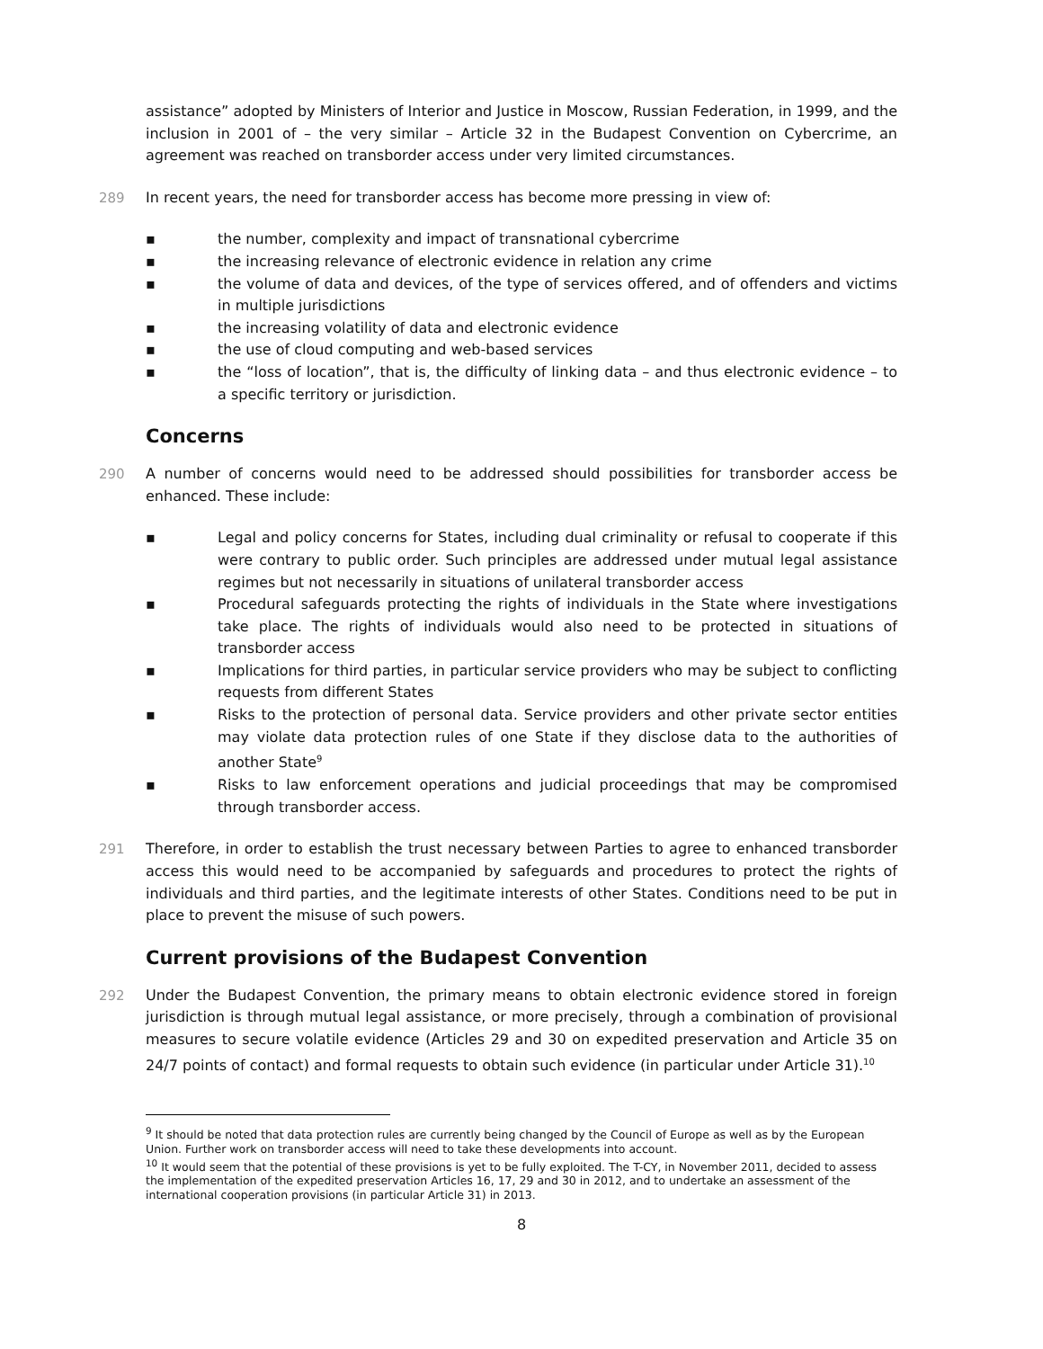assistance” adopted by Ministers of Interior and Justice in Moscow, Russian Federation, in 1999, and the inclusion in 2001 of – the very similar – Article 32 in the Budapest Convention on Cybercrime, an agreement was reached on transborder access under very limited circumstances.
289 In recent years, the need for transborder access has become more pressing in view of:
▪ the number, complexity and impact of transnational cybercrime
▪ the increasing relevance of electronic evidence in relation any crime
▪ the volume of data and devices, of the type of services offered, and of offenders and victims in multiple jurisdictions
▪ the increasing volatility of data and electronic evidence
▪ the use of cloud computing and web-based services
▪ the “loss of location”, that is, the difficulty of linking data – and thus electronic evidence – to a specific territory or jurisdiction.
Concerns
290 A number of concerns would need to be addressed should possibilities for transborder access be enhanced. These include:
▪ Legal and policy concerns for States, including dual criminality or refusal to cooperate if this were contrary to public order. Such principles are addressed under mutual legal assistance regimes but not necessarily in situations of unilateral transborder access
▪ Procedural safeguards protecting the rights of individuals in the State where investigations take place. The rights of individuals would also need to be protected in situations of transborder access
▪ Implications for third parties, in particular service providers who may be subject to conflicting requests from different States
▪ Risks to the protection of personal data. Service providers and other private sector entities may violate data protection rules of one State if they disclose data to the authorities of another State<sup>9</sup>
▪ Risks to law enforcement operations and judicial proceedings that may be compromised through transborder access.
291 Therefore, in order to establish the trust necessary between Parties to agree to enhanced transborder access this would need to be accompanied by safeguards and procedures to protect the rights of individuals and third parties, and the legitimate interests of other States. Conditions need to be put in place to prevent the misuse of such powers.
Current provisions of the Budapest Convention
292 Under the Budapest Convention, the primary means to obtain electronic evidence stored in foreign jurisdiction is through mutual legal assistance, or more precisely, through a combination of provisional measures to secure volatile evidence (Articles 29 and 30 on expedited preservation and Article 35 on 24/7 points of contact) and formal requests to obtain such evidence (in particular under Article 31).<sup>10</sup>
<sup>9</sup> It should be noted that data protection rules are currently being changed by the Council of Europe as well as by the European Union. Further work on transborder access will need to take these developments into account.
<sup>10</sup> It would seem that the potential of these provisions is yet to be fully exploited. The T-CY, in November 2011, decided to assess the implementation of the expedited preservation Articles 16, 17, 29 and 30 in 2012, and to undertake an assessment of the international cooperation provisions (in particular Article 31) in 2013.
8